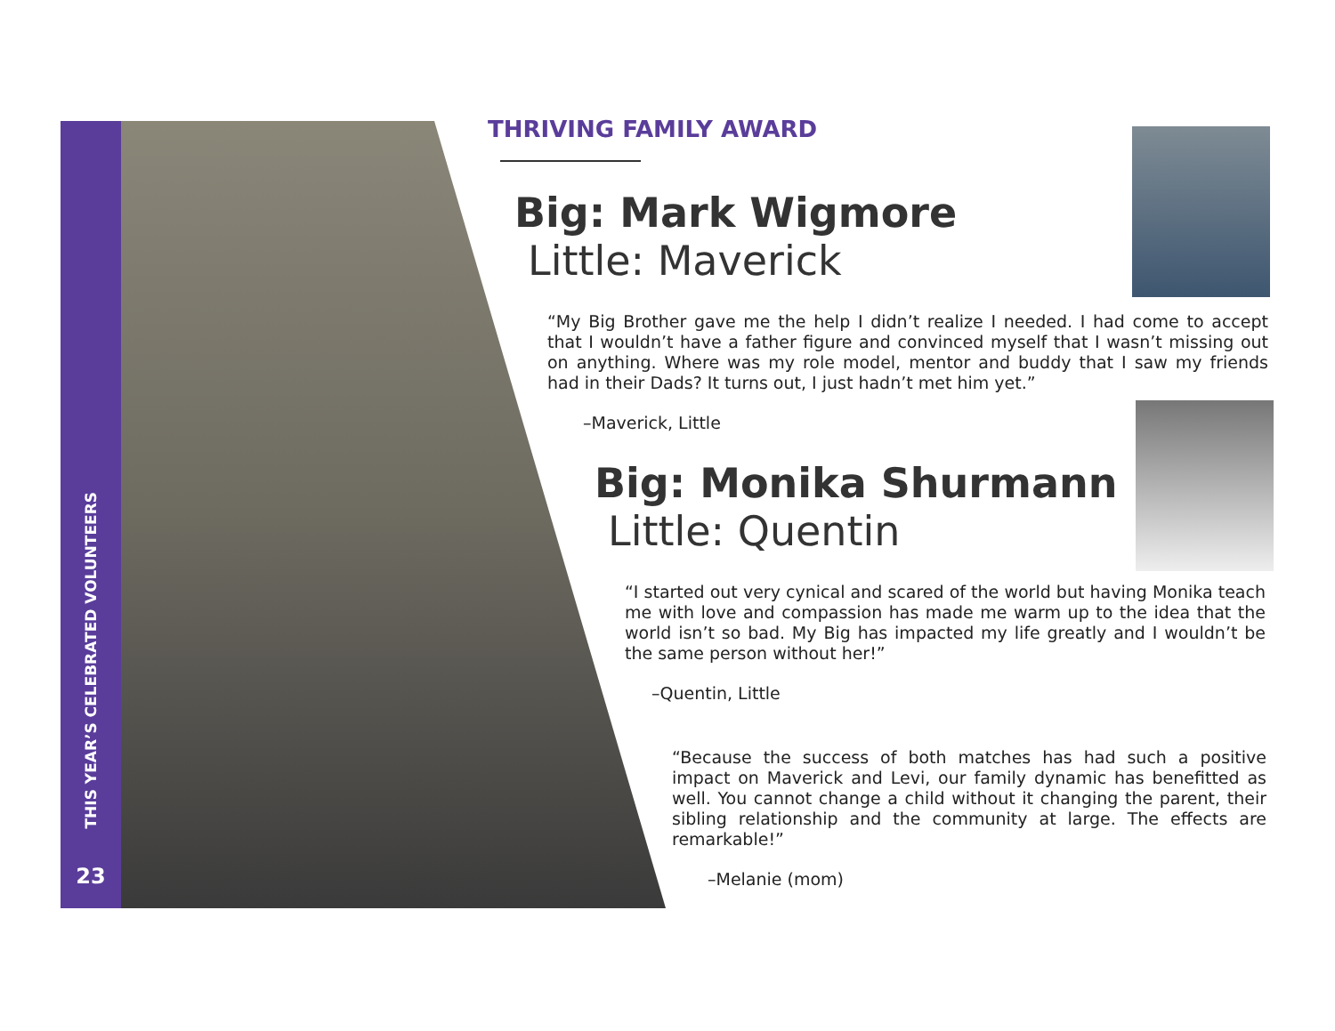THIS YEAR’S CELEBRATED VOLUNTEERS
23
THRIVING FAMILY AWARD
Big: Mark Wigmore
Little: Maverick
“My Big Brother gave me the help I didn’t realize I needed. I had come to accept that I wouldn’t have a father figure and convinced myself that I wasn’t missing out on anything. Where was my role model, mentor and buddy that I saw my friends had in their Dads? It turns out, I just hadn’t met him yet.”
–Maverick, Little
Big: Monika Shurmann
Little: Quentin
“I started out very cynical and scared of the world but having Monika teach me with love and compassion has made me warm up to the idea that the world isn’t so bad. My Big has impacted my life greatly and I wouldn’t be the same person without her!”
–Quentin, Little
“Because the success of both matches has had such a positive impact on Maverick and Levi, our family dynamic has benefitted as well. You cannot change a child without it changing the parent, their sibling relationship and the community at large. The effects are remarkable!”
–Melanie (mom)